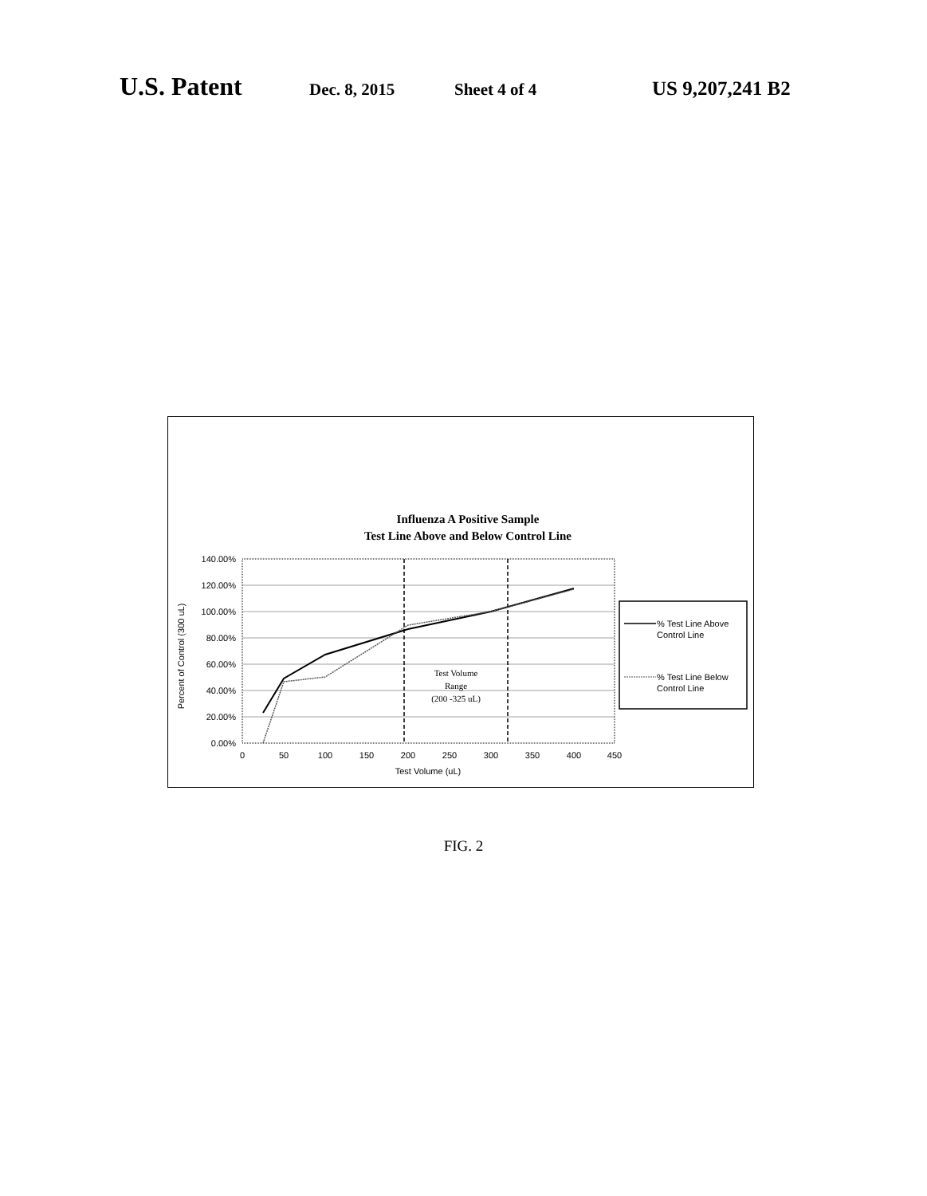U.S. Patent Dec. 8, 2015 Sheet 4 of 4 US 9,207,241 B2
Influenza A Positive Sample
Test Line Above and Below Control Line
140.00%
120.00%
100.00%
80.00%
60.00%
40.00%
20.00%
0.00%
0
50
100
150
200
250
300
350
400
450
Test Volume (uL)
Percent of Control (300 uL)
Test Volume
Range
(200 -325 uL)
% Test Line Above
Control Line
% Test Line Below
Control Line
FIG. 2